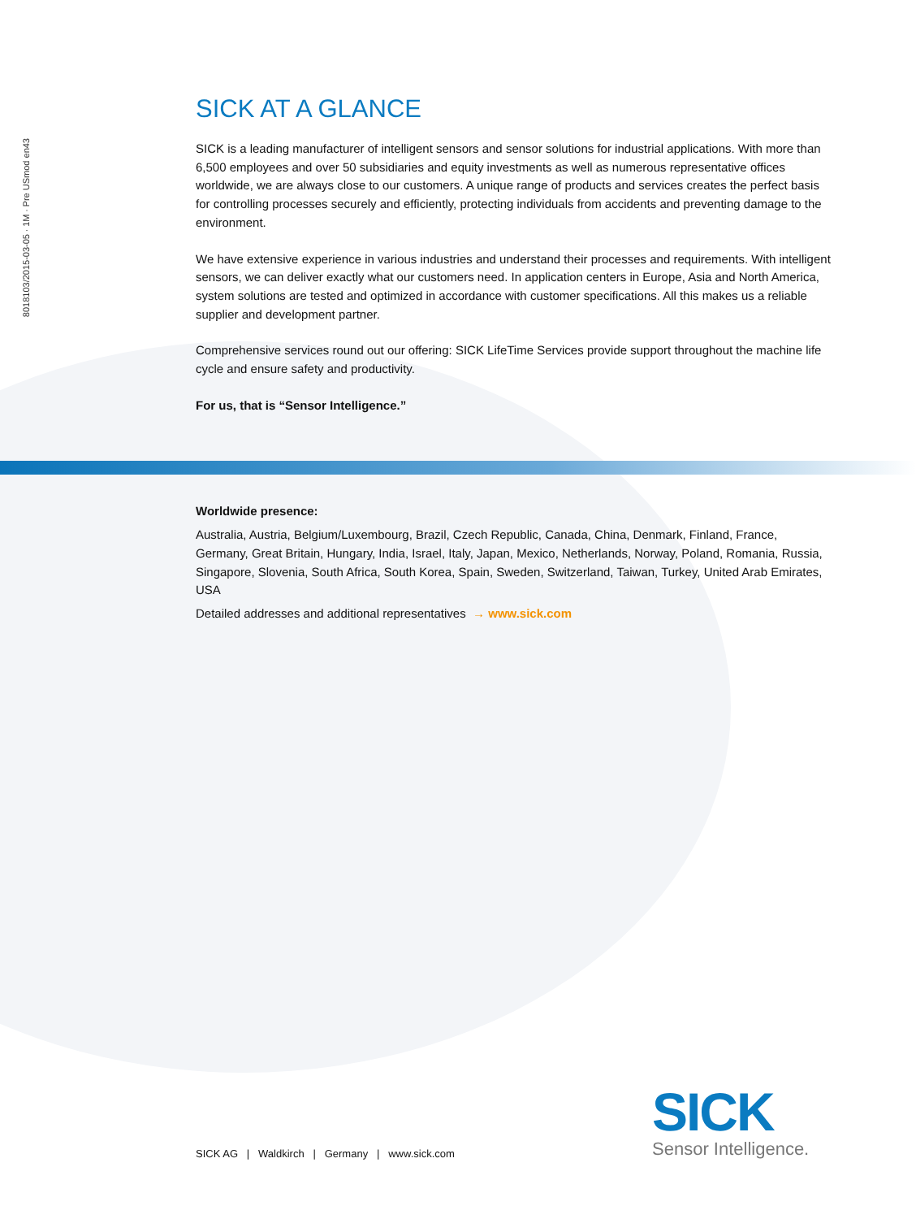8018103/2015-03-05 ∙ 1M ∙ Pre USmod en43
SICK AT A GLANCE
SICK is a leading manufacturer of intelligent sensors and sensor solutions for industrial applications. With more than 6,500 employees and over 50 subsidiaries and equity investments as well as numerous representative offices worldwide, we are always close to our customers. A unique range of products and services creates the perfect basis for controlling processes securely and efficiently, protecting individuals from accidents and preventing damage to the environment.
We have extensive experience in various industries and understand their processes and requirements. With intelligent sensors, we can deliver exactly what our customers need. In application centers in Europe, Asia and North America, system solutions are tested and optimized in accordance with customer specifications. All this makes us a reliable supplier and development partner.
Comprehensive services round out our offering: SICK LifeTime Services provide support throughout the machine life cycle and ensure safety and productivity.
For us, that is “Sensor Intelligence.”
Worldwide presence:
Australia, Austria, Belgium/Luxembourg, Brazil, Czech Republic, Canada, China, Denmark, Finland, France, Germany, Great Britain, Hungary, India, Israel, Italy, Japan, Mexico, Netherlands, Norway, Poland, Romania, Russia, Singapore, Slovenia, South Africa, South Korea, Spain, Sweden, Switzerland, Taiwan, Turkey, United Arab Emirates, USA
Detailed addresses and additional representatives → www.sick.com
SICK AG | Waldkirch | Germany | www.sick.com
SICK
Sensor Intelligence.